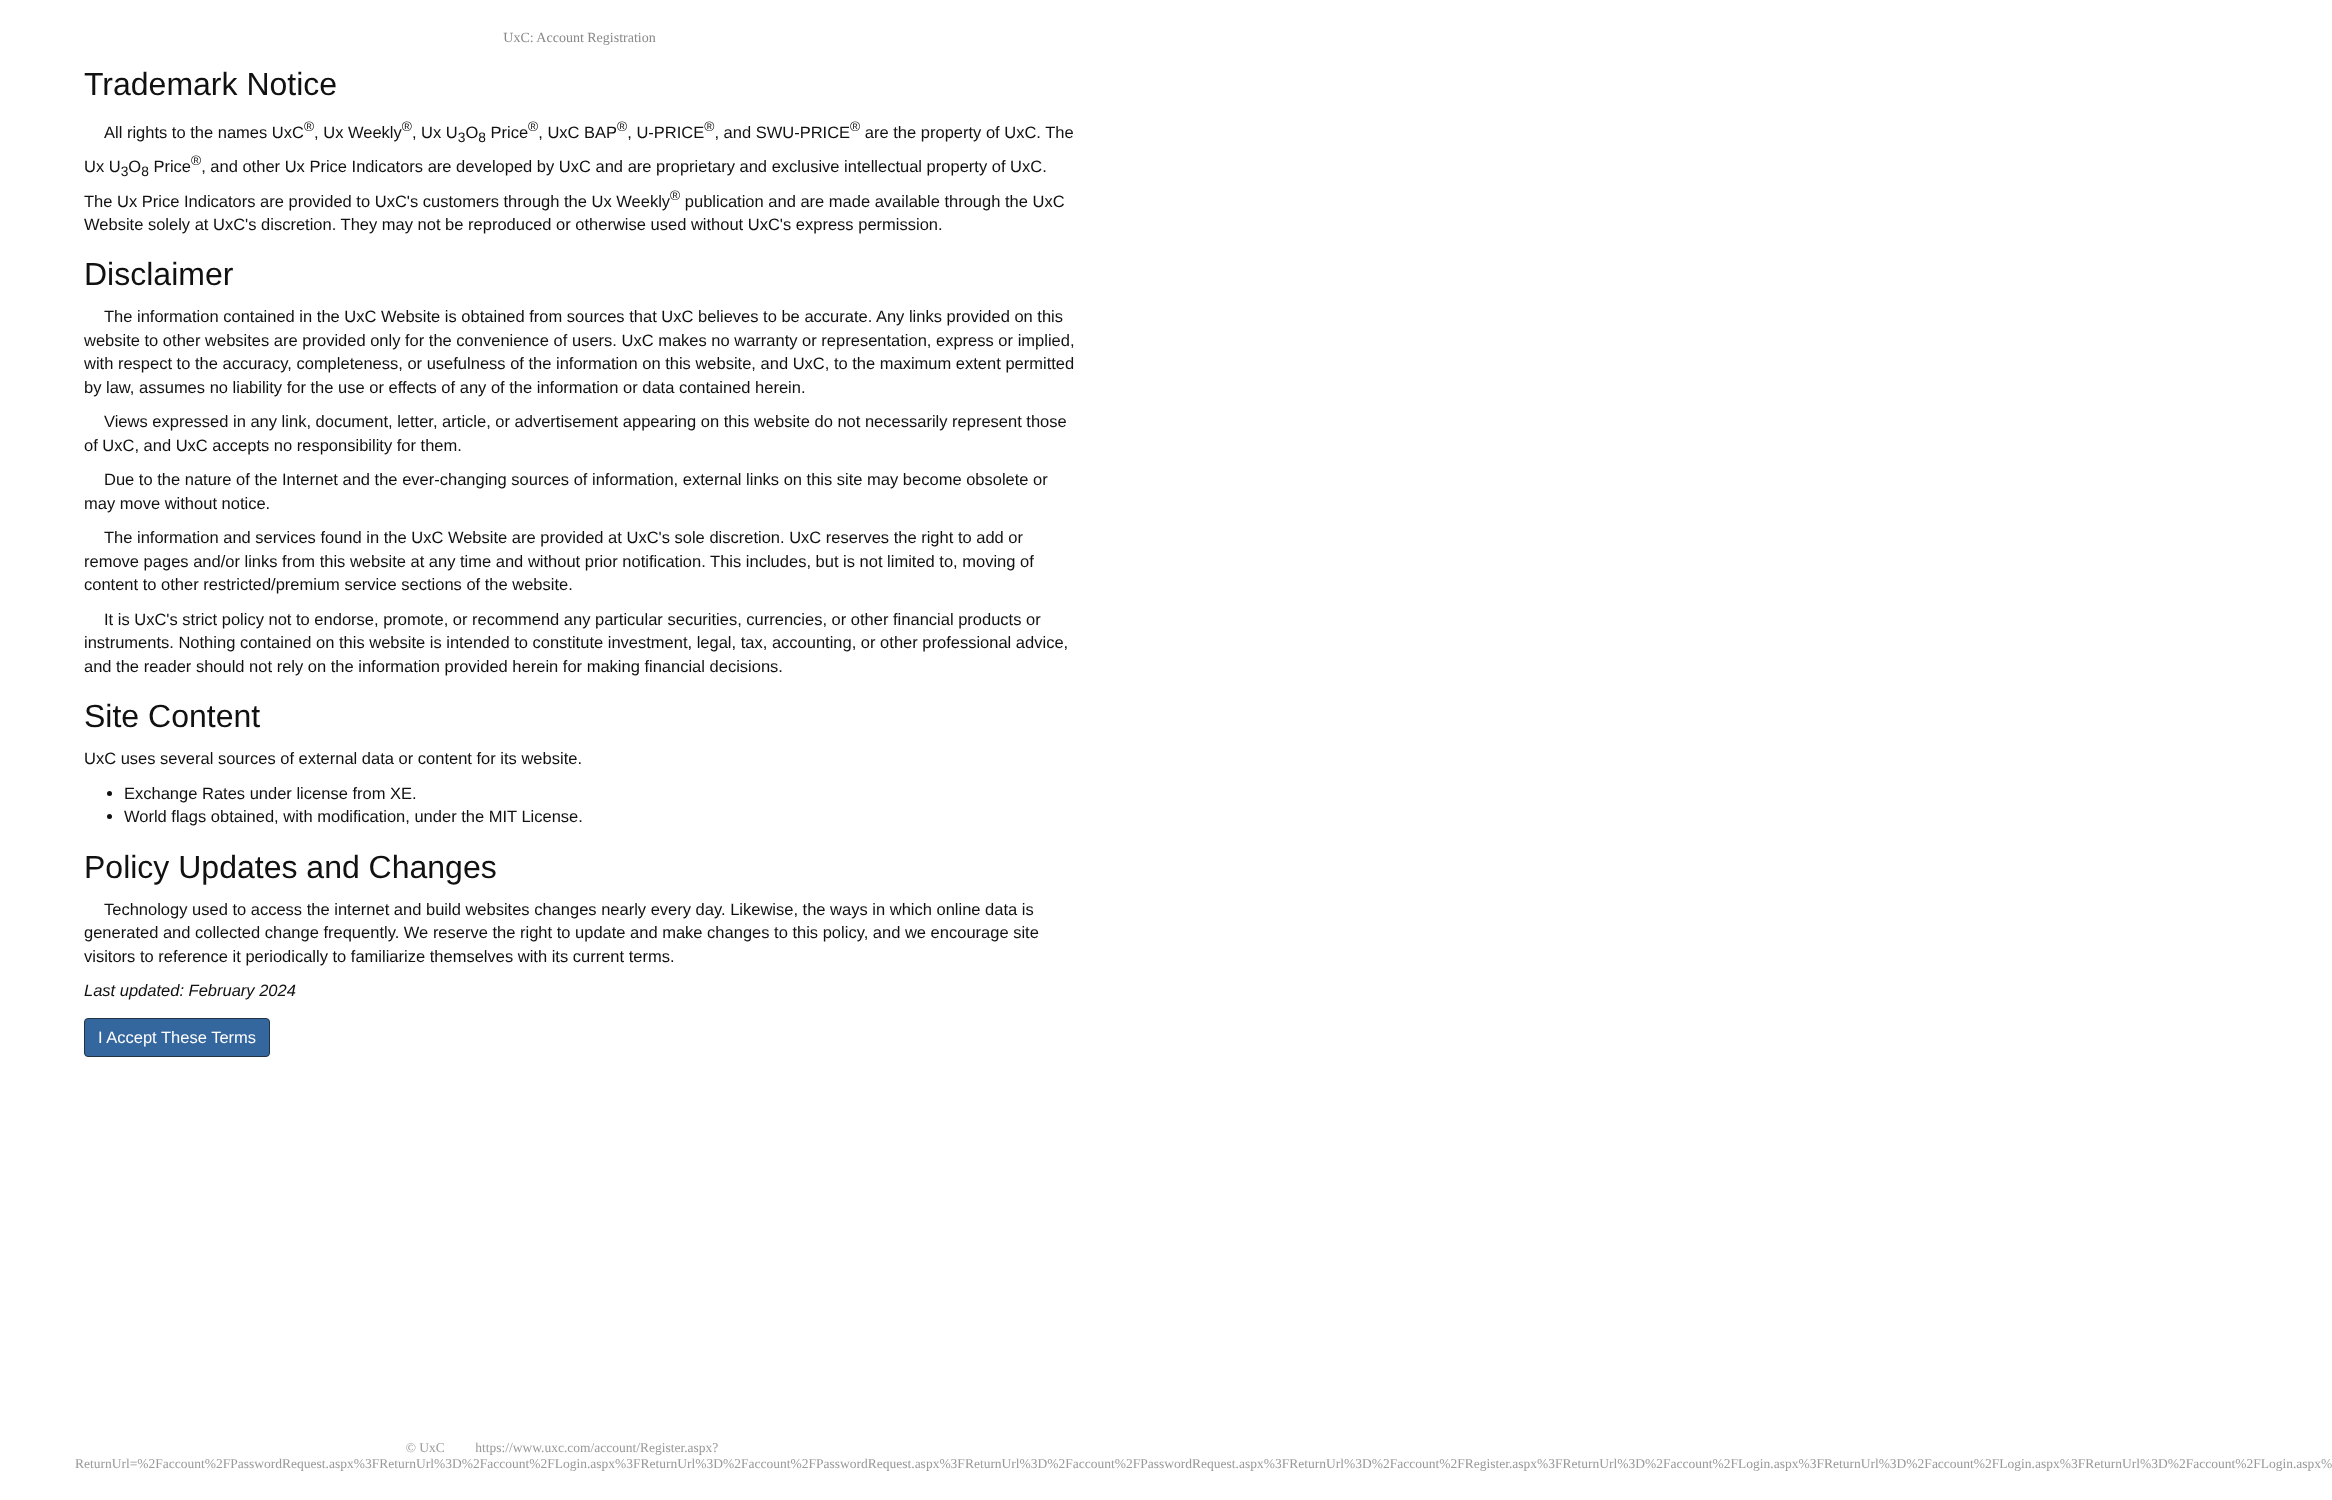UxC: Account Registration
Trademark Notice
All rights to the names UxC<sup>®</sup>, Ux Weekly<sup>®</sup>, Ux U<sub>3</sub>O<sub>8</sub> Price<sup>®</sup>, UxC BAP<sup>®</sup>, U-PRICE<sup>®</sup>, and SWU-PRICE<sup>®</sup> are the property of UxC. The Ux U<sub>3</sub>O<sub>8</sub> Price<sup>®</sup>, and other Ux Price Indicators are developed by UxC and are proprietary and exclusive intellectual property of UxC. The Ux Price Indicators are provided to UxC's customers through the Ux Weekly<sup>®</sup> publication and are made available through the UxC Website solely at UxC's discretion. They may not be reproduced or otherwise used without UxC's express permission.
Disclaimer
The information contained in the UxC Website is obtained from sources that UxC believes to be accurate. Any links provided on this website to other websites are provided only for the convenience of users. UxC makes no warranty or representation, express or implied, with respect to the accuracy, completeness, or usefulness of the information on this website, and UxC, to the maximum extent permitted by law, assumes no liability for the use or effects of any of the information or data contained herein.
Views expressed in any link, document, letter, article, or advertisement appearing on this website do not necessarily represent those of UxC, and UxC accepts no responsibility for them.
Due to the nature of the Internet and the ever-changing sources of information, external links on this site may become obsolete or may move without notice.
The information and services found in the UxC Website are provided at UxC's sole discretion. UxC reserves the right to add or remove pages and/or links from this website at any time and without prior notification. This includes, but is not limited to, moving of content to other restricted/premium service sections of the website.
It is UxC's strict policy not to endorse, promote, or recommend any particular securities, currencies, or other financial products or instruments. Nothing contained on this website is intended to constitute investment, legal, tax, accounting, or other professional advice, and the reader should not rely on the information provided herein for making financial decisions.
Site Content
UxC uses several sources of external data or content for its website.
Exchange Rates under license from XE.
World flags obtained, with modification, under the MIT License.
Policy Updates and Changes
Technology used to access the internet and build websites changes nearly every day. Likewise, the ways in which online data is generated and collected change frequently. We reserve the right to update and make changes to this policy, and we encourage site visitors to reference it periodically to familiarize themselves with its current terms.
Last updated: February 2024
I Accept These Terms
© UxC https://www.uxc.com/account/Register.aspx?ReturnUrl=%2Faccount%2FPasswordRequest.aspx%3FReturnUrl%3D%2Faccount%2FLogin.aspx%3FReturnUrl%3D%2Faccount%2FPasswordRequest.aspx%3FReturnUrl%3D%2Faccount%2FPasswordRequest.aspx%3FReturnUrl%3D%2Faccount%2FRegister.aspx%3FReturnUrl%3D%2Faccount%2FLogin.aspx%3FReturnUrl%3D%2Faccount%2FLogin.aspx%3FReturnUrl%3D%2Faccount%2FLogin.aspx%